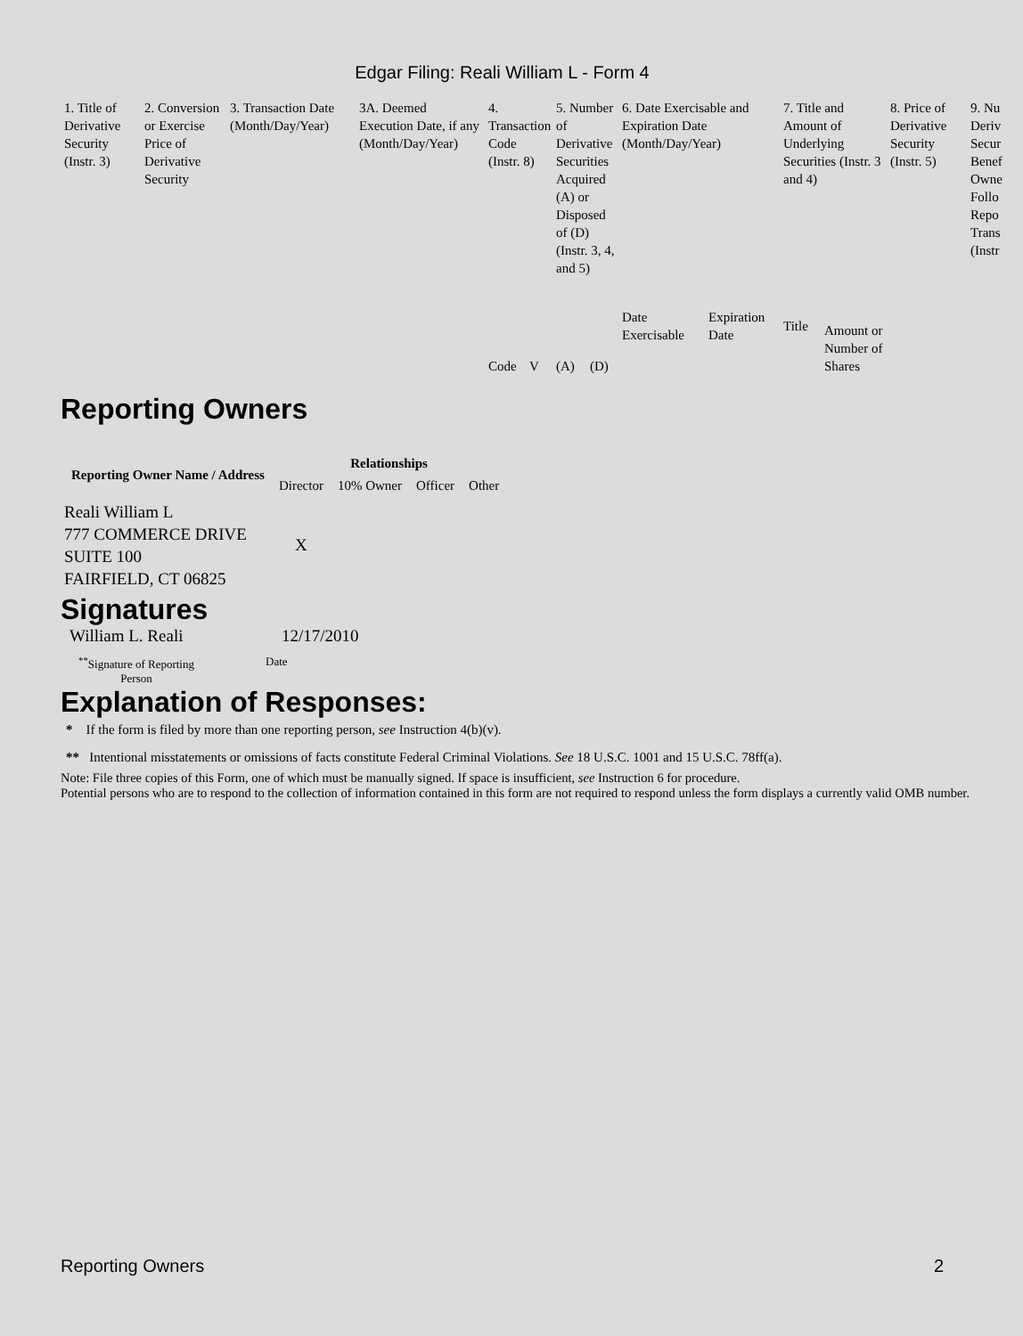Edgar Filing: Reali William L - Form 4
| 1. Title of Derivative Security (Instr. 3) | 2. Conversion or Exercise Price of Derivative Security | 3. Transaction Date (Month/Day/Year) | 3A. Deemed Execution Date, if any (Month/Day/Year) | 4. Transaction Code (Instr. 8) | | 5. Number of Derivative Securities Acquired (A) or Disposed of (D) (Instr. 3, 4, and 5) | | 6. Date Exercisable and Expiration Date (Month/Day/Year) | | 7. Title and Amount of Underlying Securities (Instr. 3 and 4) | | 8. Price of Derivative Security (Instr. 5) | 9. Nu Deriv Secur Benef Owne Follo Repo Trans (Instr |
| --- | --- | --- | --- | --- | --- | --- | --- | --- | --- | --- | --- | --- | --- |
| | | | | Code | V | (A) | (D) | Date Exercisable | Expiration Date | Title | Amount or Number of Shares | | |
Reporting Owners
| Reporting Owner Name / Address | Relationships | | | |
| --- | --- | --- | --- | --- |
| | Director | 10% Owner | Officer | Other |
| Reali William L 777 COMMERCE DRIVE SUITE 100 FAIRFIELD, CT 06825 | X | | | |
Signatures
William L. Reali 12/17/2010
<sup>**</sup> Signature of Reporting Person
Date
Explanation of Responses:
* If the form is filed by more than one reporting person, see Instruction 4(b)(v).
** Intentional misstatements or omissions of facts constitute Federal Criminal Violations. See 18 U.S.C. 1001 and 15 U.S.C. 78ff(a).
Note: File three copies of this Form, one of which must be manually signed. If space is insufficient, see Instruction 6 for procedure.
Potential persons who are to respond to the collection of information contained in this form are not required to respond unless the form displays a currently valid OMB number.
Reporting Owners 2